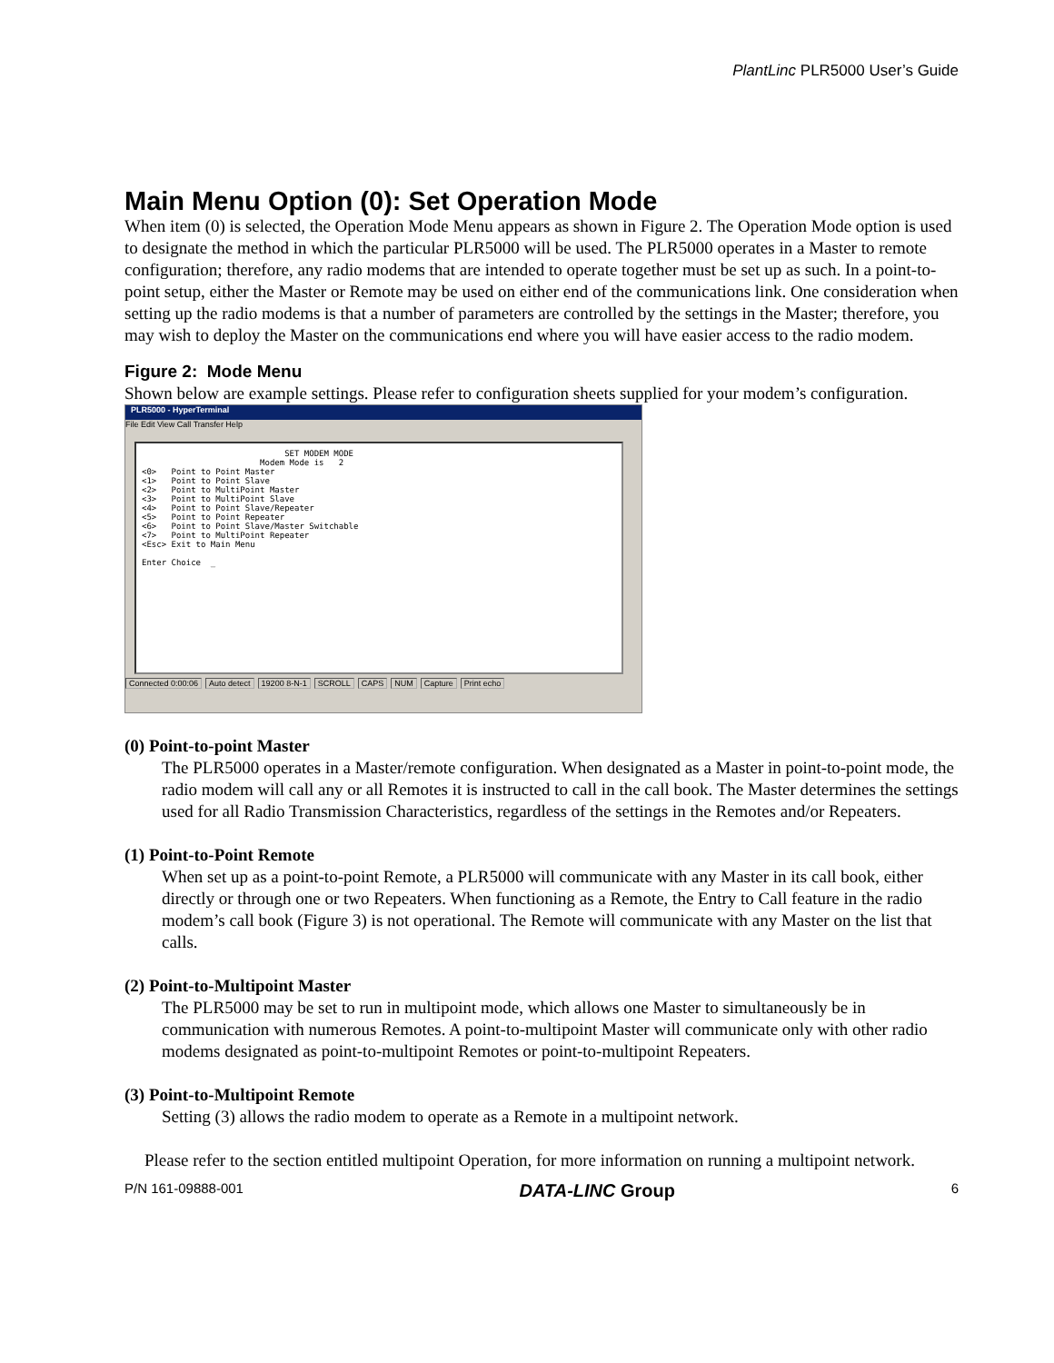PlantLinc PLR5000 User’s Guide
Main Menu Option (0): Set Operation Mode
When item (0) is selected, the Operation Mode Menu appears as shown in Figure 2. The Operation Mode option is used to designate the method in which the particular PLR5000 will be used. The PLR5000 operates in a Master to remote configuration; therefore, any radio modems that are intended to operate together must be set up as such. In a point-to-point setup, either the Master or Remote may be used on either end of the communications link. One consideration when setting up the radio modems is that a number of parameters are controlled by the settings in the Master; therefore, you may wish to deploy the Master on the communications end where you will have easier access to the radio modem.
Figure 2: Mode Menu
Shown below are example settings. Please refer to configuration sheets supplied for your modem’s configuration.
PLR5000 - HyperTerminal
File Edit View Call Transfer Help
SET MODEM MODE Modem Mode is 2 <0> Point to Point Master <1> Point to Point Slave <2> Point to MultiPoint Master <3> Point to MultiPoint Slave <4> Point to Point Slave/Repeater <5> Point to Point Repeater <6> Point to Point Slave/Master Switchable <7> Point to MultiPoint Repeater <Esc> Exit to Main Menu Enter Choice _
Connected 0:00:06 Auto detect 19200 8-N-1 SCROLL CAPS NUM Capture Print echo
(0) Point-to-point Master
The PLR5000 operates in a Master/remote configuration. When designated as a Master in point-to-point mode, the radio modem will call any or all Remotes it is instructed to call in the call book. The Master determines the settings used for all Radio Transmission Characteristics, regardless of the settings in the Remotes and/or Repeaters.
(1) Point-to-Point Remote
When set up as a point-to-point Remote, a PLR5000 will communicate with any Master in its call book, either directly or through one or two Repeaters. When functioning as a Remote, the Entry to Call feature in the radio modem’s call book (Figure 3) is not operational. The Remote will communicate with any Master on the list that calls.
(2) Point-to-Multipoint Master
The PLR5000 may be set to run in multipoint mode, which allows one Master to simultaneously be in communication with numerous Remotes. A point-to-multipoint Master will communicate only with other radio modems designated as point-to-multipoint Remotes or point-to-multipoint Repeaters.
(3) Point-to-Multipoint Remote
Setting (3) allows the radio modem to operate as a Remote in a multipoint network.
Please refer to the section entitled multipoint Operation, for more information on running a multipoint network.
P/N 161-09888-001 DATA-LINC Group 6